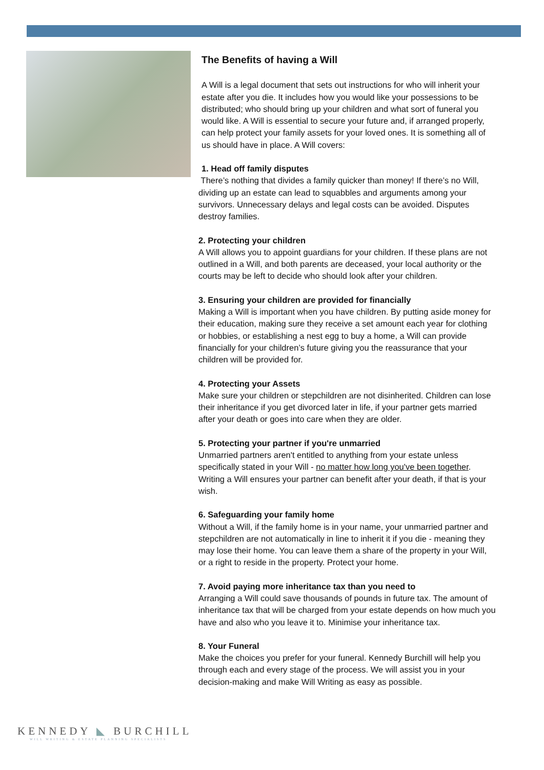The Benefits of having a Will
A Will is a legal document that sets out instructions for who will inherit your estate after you die. It includes how you would like your possessions to be distributed; who should bring up your children and what sort of funeral you would like. A Will is essential to secure your future and, if arranged properly, can help protect your family assets for your loved ones. It is something all of us should have in place. A Will covers:
1. Head off family disputes
There’s nothing that divides a family quicker than money! If there’s no Will, dividing up an estate can lead to squabbles and arguments among your survivors. Unnecessary delays and legal costs can be avoided. Disputes destroy families.
2. Protecting your children
A Will allows you to appoint guardians for your children. If these plans are not outlined in a Will, and both parents are deceased, your local authority or the courts may be left to decide who should look after your children.
3. Ensuring your children are provided for financially
Making a Will is important when you have children. By putting aside money for their education, making sure they receive a set amount each year for clothing or hobbies, or establishing a nest egg to buy a home, a Will can provide financially for your children’s future giving you the reassurance that your children will be provided for.
4. Protecting your Assets
Make sure your children or stepchildren are not disinherited. Children can lose their inheritance if you get divorced later in life, if your partner gets married after your death or goes into care when they are older.
5. Protecting your partner if you're unmarried
Unmarried partners aren't entitled to anything from your estate unless specifically stated in your Will - no matter how long you've been together. Writing a Will ensures your partner can benefit after your death, if that is your wish.
6. Safeguarding your family home
Without a Will, if the family home is in your name, your unmarried partner and stepchildren are not automatically in line to inherit it if you die - meaning they may lose their home. You can leave them a share of the property in your Will, or a right to reside in the property. Protect your home.
7. Avoid paying more inheritance tax than you need to
Arranging a Will could save thousands of pounds in future tax. The amount of inheritance tax that will be charged from your estate depends on how much you have and also who you leave it to. Minimise your inheritance tax.
8. Your Funeral
Make the choices you prefer for your funeral. Kennedy Burchill will help you through each and every stage of the process. We will assist you in your decision-making and make Will Writing as easy as possible.
KENNEDY ◣ BURCHILL
WILL WRITING & ESTATE PLANNING SPECIALISTS